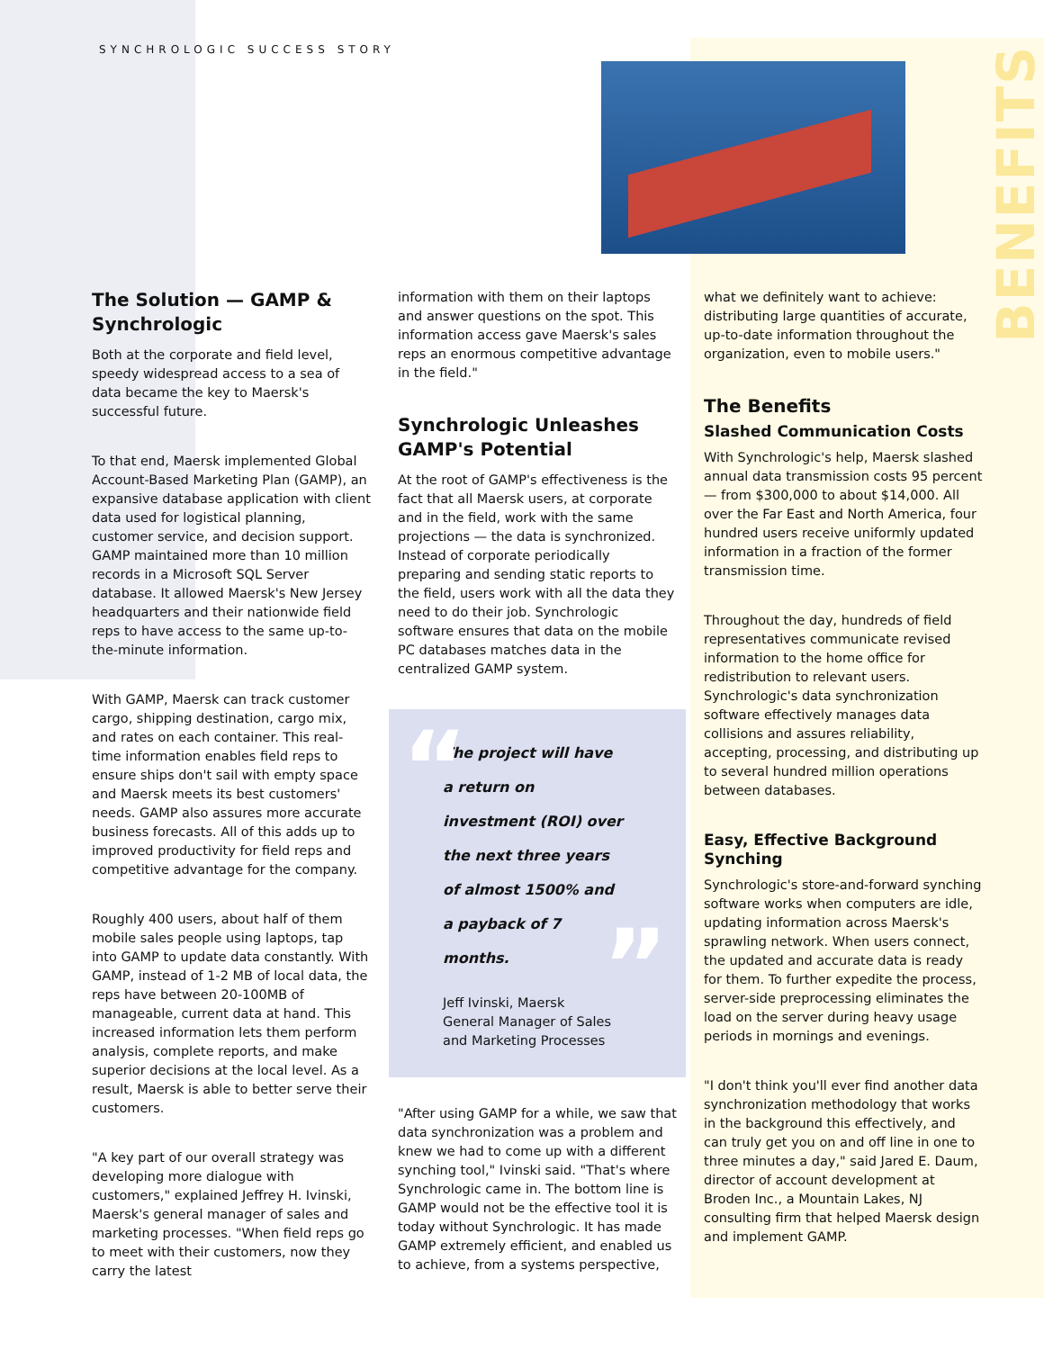SYNCHROLOGIC SUCCESS STORY
BENEFITS
The Solution — GAMP & Synchrologic
Both at the corporate and field level, speedy widespread access to a sea of data became the key to Maersk's successful future.
To that end, Maersk implemented Global Account-Based Marketing Plan (GAMP), an expansive database application with client data used for logistical planning, customer service, and decision support. GAMP maintained more than 10 million records in a Microsoft SQL Server database. It allowed Maersk's New Jersey headquarters and their nationwide field reps to have access to the same up-to-the-minute information.
With GAMP, Maersk can track customer cargo, shipping destination, cargo mix, and rates on each container. This real-time information enables field reps to ensure ships don't sail with empty space and Maersk meets its best customers' needs. GAMP also assures more accurate business forecasts. All of this adds up to improved productivity for field reps and competitive advantage for the company.
Roughly 400 users, about half of them mobile sales people using laptops, tap into GAMP to update data constantly. With GAMP, instead of 1-2 MB of local data, the reps have between 20-100MB of manageable, current data at hand. This increased information lets them perform analysis, complete reports, and make superior decisions at the local level. As a result, Maersk is able to better serve their customers.
"A key part of our overall strategy was developing more dialogue with customers," explained Jeffrey H. Ivinski, Maersk's general manager of sales and marketing processes. "When field reps go to meet with their customers, now they carry the latest
information with them on their laptops and answer questions on the spot. This information access gave Maersk's sales reps an enormous competitive advantage in the field."
Synchrologic Unleashes GAMP's Potential
At the root of GAMP's effectiveness is the fact that all Maersk users, at corporate and in the field, work with the same projections — the data is synchronized. Instead of corporate periodically preparing and sending static reports to the field, users work with all the data they need to do their job. Synchrologic software ensures that data on the mobile PC databases matches data in the centralized GAMP system.
“
The project will have a return on investment (ROI) over the next three years of almost 1500% and a payback of 7 months.
”
Jeff Ivinski, Maersk
General Manager of Sales
and Marketing Processes
"After using GAMP for a while, we saw that data synchronization was a problem and knew we had to come up with a different synching tool," Ivinski said. "That's where Synchrologic came in. The bottom line is GAMP would not be the effective tool it is today without Synchrologic. It has made GAMP extremely efficient, and enabled us to achieve, from a systems perspective,
what we definitely want to achieve: distributing large quantities of accurate, up-to-date information throughout the organization, even to mobile users."
The Benefits
Slashed Communication Costs
With Synchrologic's help, Maersk slashed annual data transmission costs 95 percent — from $300,000 to about $14,000. All over the Far East and North America, four hundred users receive uniformly updated information in a fraction of the former transmission time.
Throughout the day, hundreds of field representatives communicate revised information to the home office for redistribution to relevant users. Synchrologic's data synchronization software effectively manages data collisions and assures reliability, accepting, processing, and distributing up to several hundred million operations between databases.
Easy, Effective Background Synching
Synchrologic's store-and-forward synching software works when computers are idle, updating information across Maersk's sprawling network. When users connect, the updated and accurate data is ready for them. To further expedite the process, server-side preprocessing eliminates the load on the server during heavy usage periods in mornings and evenings.
"I don't think you'll ever find another data synchronization methodology that works in the background this effectively, and can truly get you on and off line in one to three minutes a day," said Jared E. Daum, director of account development at Broden Inc., a Mountain Lakes, NJ consulting firm that helped Maersk design and implement GAMP.